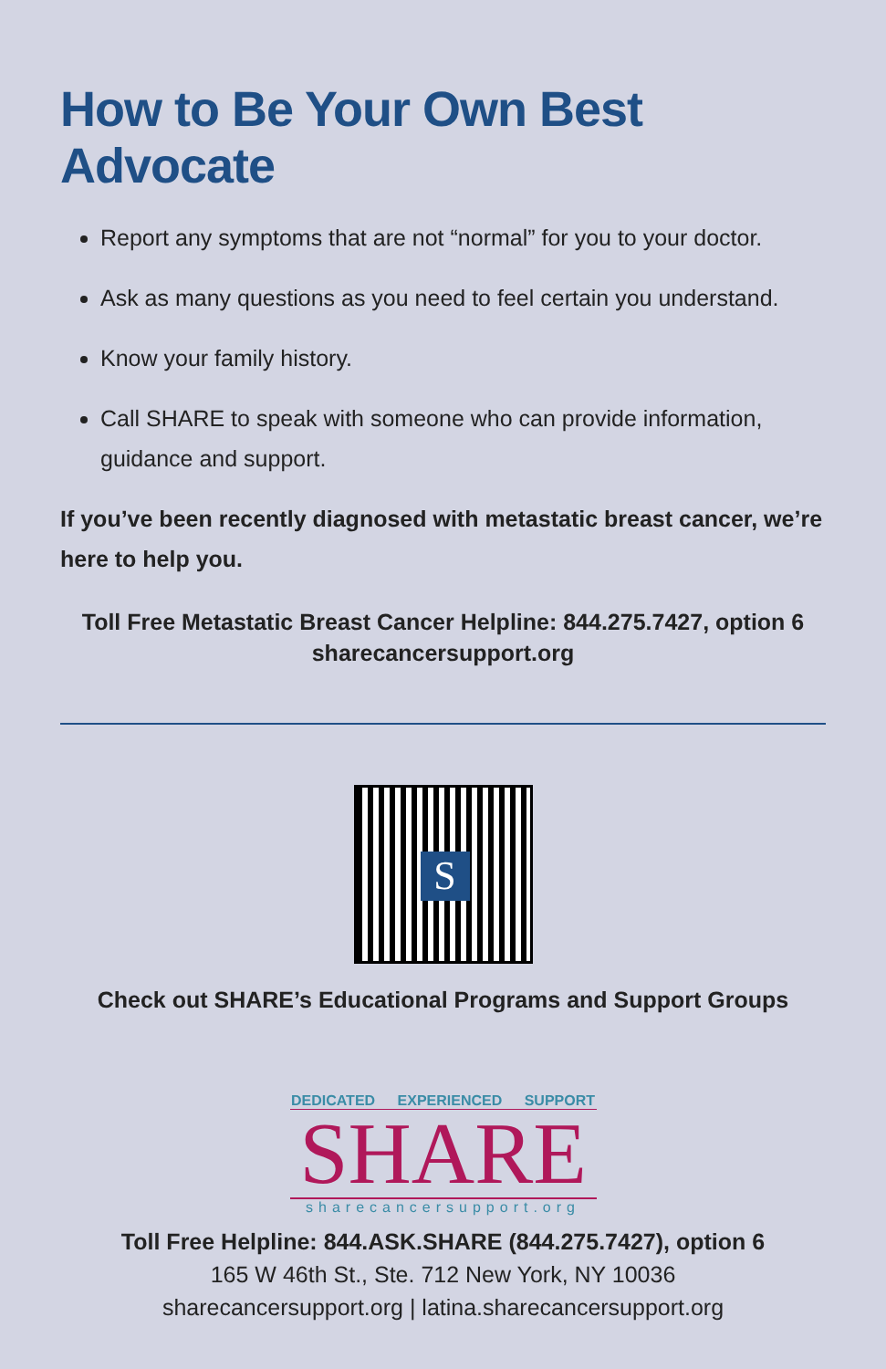How to Be Your Own Best Advocate
Report any symptoms that are not “normal” for you to your doctor.
Ask as many questions as you need to feel certain you understand.
Know your family history.
Call SHARE to speak with someone who can provide information, guidance and support.
If you’ve been recently diagnosed with metastatic breast cancer, we’re here to help you.
Toll Free Metastatic Breast Cancer Helpline: 844.275.7427, option 6
sharecancersupport.org
S
Check out SHARE’s Educational Programs and Support Groups
DEDICATED EXPERIENCED SUPPORT
SHARE
sharecancersupport.org
Toll Free Helpline: 844.ASK.SHARE (844.275.7427), option 6
165 W 46th St., Ste. 712 New York, NY 10036
sharecancersupport.org | latina.sharecancersupport.org